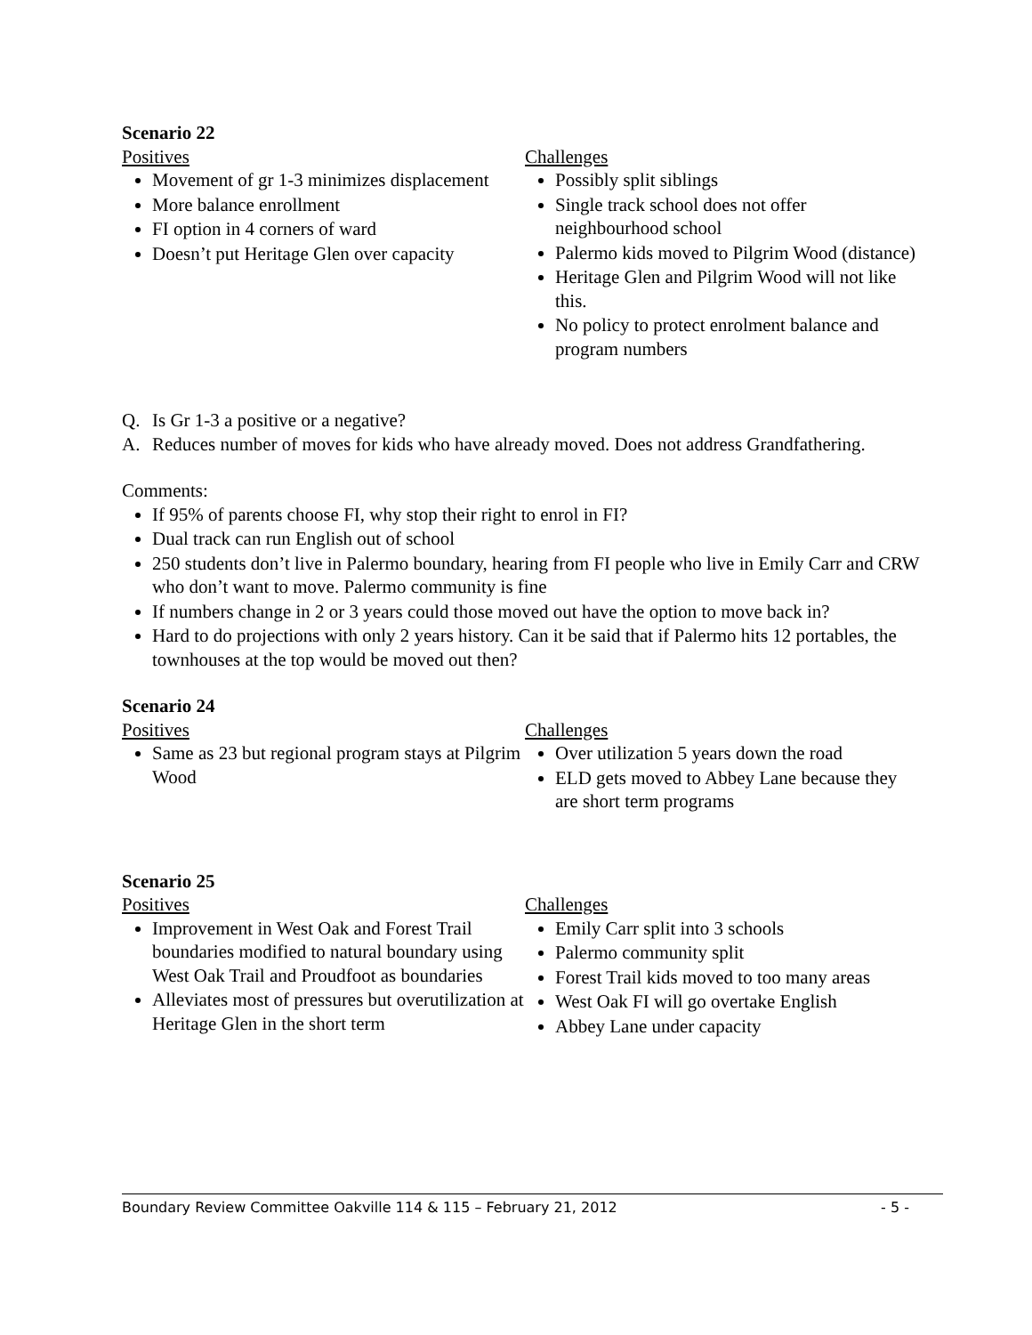Scenario 22
Positives
Movement of gr 1-3 minimizes displacement
More balance enrollment
FI option in 4 corners of ward
Doesn’t put Heritage Glen over capacity
Challenges
Possibly split siblings
Single track school does not offer neighbourhood school
Palermo kids moved to Pilgrim Wood (distance)
Heritage Glen and Pilgrim Wood will not like this.
No policy to protect enrolment balance and program numbers
Q. Is Gr 1-3 a positive or a negative?
A. Reduces number of moves for kids who have already moved. Does not address Grandfathering.
Comments:
If 95% of parents choose FI, why stop their right to enrol in FI?
Dual track can run English out of school
250 students don’t live in Palermo boundary, hearing from FI people who live in Emily Carr and CRW who don’t want to move. Palermo community is fine
If numbers change in 2 or 3 years could those moved out have the option to move back in?
Hard to do projections with only 2 years history. Can it be said that if Palermo hits 12 portables, the townhouses at the top would be moved out then?
Scenario 24
Positives
Same as 23 but regional program stays at Pilgrim Wood
Challenges
Over utilization 5 years down the road
ELD gets moved to Abbey Lane because they are short term programs
Scenario 25
Positives
Improvement in West Oak and Forest Trail boundaries modified to natural boundary using West Oak Trail and Proudfoot as boundaries
Alleviates most of pressures but overutilization at Heritage Glen in the short term
Challenges
Emily Carr split into 3 schools
Palermo community split
Forest Trail kids moved to too many areas
West Oak FI will go overtake English
Abbey Lane under capacity
Boundary Review Committee Oakville 114 & 115 – February 21, 2012 - 5 -